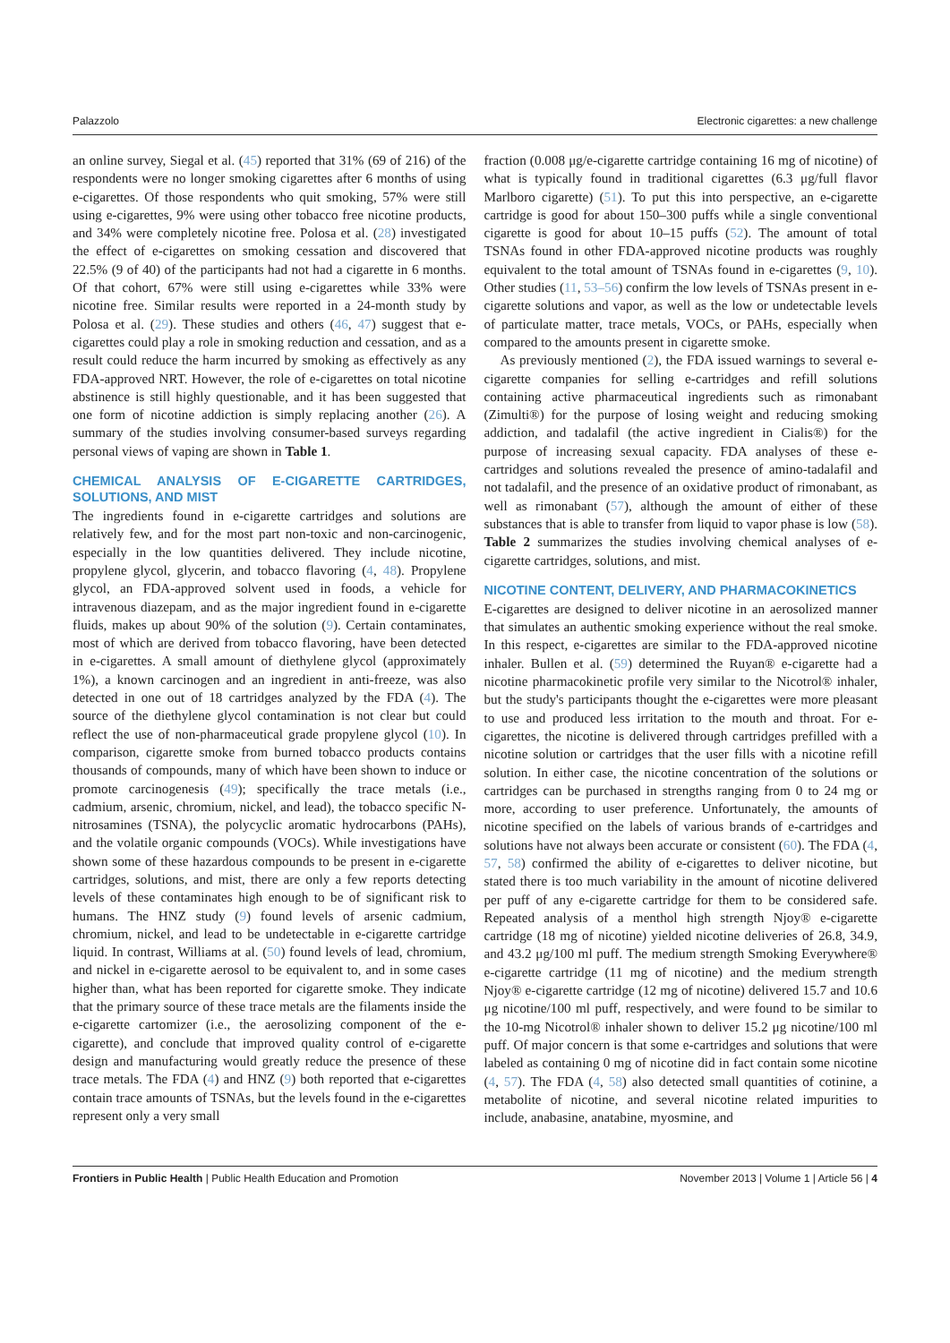Palazzolo Electronic cigarettes: a new challenge
an online survey, Siegal et al. (45) reported that 31% (69 of 216) of the respondents were no longer smoking cigarettes after 6 months of using e-cigarettes. Of those respondents who quit smoking, 57% were still using e-cigarettes, 9% were using other tobacco free nicotine products, and 34% were completely nicotine free. Polosa et al. (28) investigated the effect of e-cigarettes on smoking cessation and discovered that 22.5% (9 of 40) of the participants had not had a cigarette in 6 months. Of that cohort, 67% were still using e-cigarettes while 33% were nicotine free. Similar results were reported in a 24-month study by Polosa et al. (29). These studies and others (46, 47) suggest that e-cigarettes could play a role in smoking reduction and cessation, and as a result could reduce the harm incurred by smoking as effectively as any FDA-approved NRT. However, the role of e-cigarettes on total nicotine abstinence is still highly questionable, and it has been suggested that one form of nicotine addiction is simply replacing another (26). A summary of the studies involving consumer-based surveys regarding personal views of vaping are shown in Table 1.
CHEMICAL ANALYSIS OF E-CIGARETTE CARTRIDGES, SOLUTIONS, AND MIST
The ingredients found in e-cigarette cartridges and solutions are relatively few, and for the most part non-toxic and non-carcinogenic, especially in the low quantities delivered. They include nicotine, propylene glycol, glycerin, and tobacco flavoring (4, 48). Propylene glycol, an FDA-approved solvent used in foods, a vehicle for intravenous diazepam, and as the major ingredient found in e-cigarette fluids, makes up about 90% of the solution (9). Certain contaminates, most of which are derived from tobacco flavoring, have been detected in e-cigarettes. A small amount of diethylene glycol (approximately 1%), a known carcinogen and an ingredient in anti-freeze, was also detected in one out of 18 cartridges analyzed by the FDA (4). The source of the diethylene glycol contamination is not clear but could reflect the use of non-pharmaceutical grade propylene glycol (10). In comparison, cigarette smoke from burned tobacco products contains thousands of compounds, many of which have been shown to induce or promote carcinogenesis (49); specifically the trace metals (i.e., cadmium, arsenic, chromium, nickel, and lead), the tobacco specific N-nitrosamines (TSNA), the polycyclic aromatic hydrocarbons (PAHs), and the volatile organic compounds (VOCs). While investigations have shown some of these hazardous compounds to be present in e-cigarette cartridges, solutions, and mist, there are only a few reports detecting levels of these contaminates high enough to be of significant risk to humans. The HNZ study (9) found levels of arsenic cadmium, chromium, nickel, and lead to be undetectable in e-cigarette cartridge liquid. In contrast, Williams at al. (50) found levels of lead, chromium, and nickel in e-cigarette aerosol to be equivalent to, and in some cases higher than, what has been reported for cigarette smoke. They indicate that the primary source of these trace metals are the filaments inside the e-cigarette cartomizer (i.e., the aerosolizing component of the e-cigarette), and conclude that improved quality control of e-cigarette design and manufacturing would greatly reduce the presence of these trace metals. The FDA (4) and HNZ (9) both reported that e-cigarettes contain trace amounts of TSNAs, but the levels found in the e-cigarettes represent only a very small
fraction (0.008 μg/e-cigarette cartridge containing 16 mg of nicotine) of what is typically found in traditional cigarettes (6.3 μg/full flavor Marlboro cigarette) (51). To put this into perspective, an e-cigarette cartridge is good for about 150–300 puffs while a single conventional cigarette is good for about 10–15 puffs (52). The amount of total TSNAs found in other FDA-approved nicotine products was roughly equivalent to the total amount of TSNAs found in e-cigarettes (9, 10). Other studies (11, 53–56) confirm the low levels of TSNAs present in e-cigarette solutions and vapor, as well as the low or undetectable levels of particulate matter, trace metals, VOCs, or PAHs, especially when compared to the amounts present in cigarette smoke.
As previously mentioned (2), the FDA issued warnings to several e-cigarette companies for selling e-cartridges and refill solutions containing active pharmaceutical ingredients such as rimonabant (Zimulti®) for the purpose of losing weight and reducing smoking addiction, and tadalafil (the active ingredient in Cialis®) for the purpose of increasing sexual capacity. FDA analyses of these e-cartridges and solutions revealed the presence of amino-tadalafil and not tadalafil, and the presence of an oxidative product of rimonabant, as well as rimonabant (57), although the amount of either of these substances that is able to transfer from liquid to vapor phase is low (58). Table 2 summarizes the studies involving chemical analyses of e-cigarette cartridges, solutions, and mist.
NICOTINE CONTENT, DELIVERY, AND PHARMACOKINETICS
E-cigarettes are designed to deliver nicotine in an aerosolized manner that simulates an authentic smoking experience without the real smoke. In this respect, e-cigarettes are similar to the FDA-approved nicotine inhaler. Bullen et al. (59) determined the Ruyan® e-cigarette had a nicotine pharmacokinetic profile very similar to the Nicotrol® inhaler, but the study's participants thought the e-cigarettes were more pleasant to use and produced less irritation to the mouth and throat. For e-cigarettes, the nicotine is delivered through cartridges prefilled with a nicotine solution or cartridges that the user fills with a nicotine refill solution. In either case, the nicotine concentration of the solutions or cartridges can be purchased in strengths ranging from 0 to 24 mg or more, according to user preference. Unfortunately, the amounts of nicotine specified on the labels of various brands of e-cartridges and solutions have not always been accurate or consistent (60). The FDA (4, 57, 58) confirmed the ability of e-cigarettes to deliver nicotine, but stated there is too much variability in the amount of nicotine delivered per puff of any e-cigarette cartridge for them to be considered safe. Repeated analysis of a menthol high strength Njoy® e-cigarette cartridge (18 mg of nicotine) yielded nicotine deliveries of 26.8, 34.9, and 43.2 μg/100 ml puff. The medium strength Smoking Everywhere® e-cigarette cartridge (11 mg of nicotine) and the medium strength Njoy® e-cigarette cartridge (12 mg of nicotine) delivered 15.7 and 10.6 μg nicotine/100 ml puff, respectively, and were found to be similar to the 10-mg Nicotrol® inhaler shown to deliver 15.2 μg nicotine/100 ml puff. Of major concern is that some e-cartridges and solutions that were labeled as containing 0 mg of nicotine did in fact contain some nicotine (4, 57). The FDA (4, 58) also detected small quantities of cotinine, a metabolite of nicotine, and several nicotine related impurities to include, anabasine, anatabine, myosmine, and
Frontiers in Public Health | Public Health Education and Promotion November 2013 | Volume 1 | Article 56 | 4